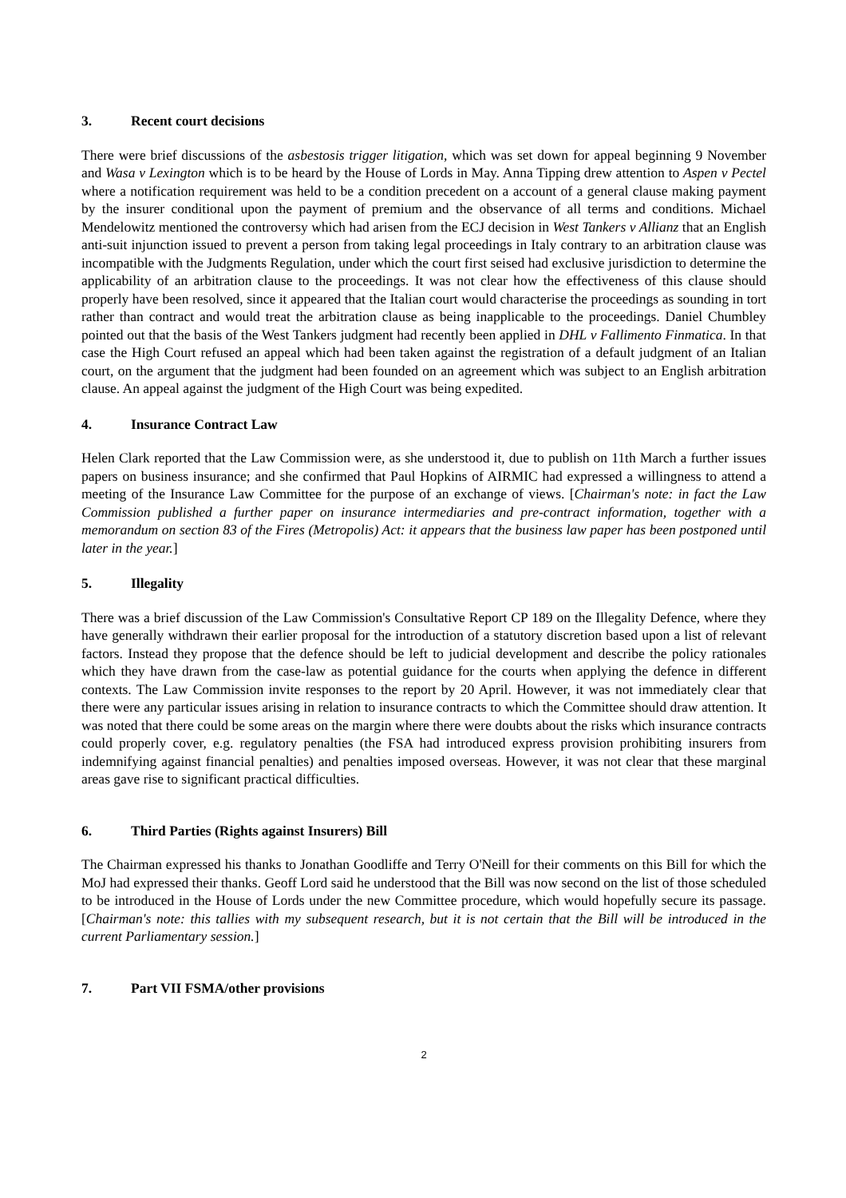3. Recent court decisions
There were brief discussions of the asbestosis trigger litigation, which was set down for appeal beginning 9 November and Wasa v Lexington which is to be heard by the House of Lords in May. Anna Tipping drew attention to Aspen v Pectel where a notification requirement was held to be a condition precedent on a account of a general clause making payment by the insurer conditional upon the payment of premium and the observance of all terms and conditions. Michael Mendelowitz mentioned the controversy which had arisen from the ECJ decision in West Tankers v Allianz that an English anti-suit injunction issued to prevent a person from taking legal proceedings in Italy contrary to an arbitration clause was incompatible with the Judgments Regulation, under which the court first seised had exclusive jurisdiction to determine the applicability of an arbitration clause to the proceedings. It was not clear how the effectiveness of this clause should properly have been resolved, since it appeared that the Italian court would characterise the proceedings as sounding in tort rather than contract and would treat the arbitration clause as being inapplicable to the proceedings. Daniel Chumbley pointed out that the basis of the West Tankers judgment had recently been applied in DHL v Fallimento Finmatica. In that case the High Court refused an appeal which had been taken against the registration of a default judgment of an Italian court, on the argument that the judgment had been founded on an agreement which was subject to an English arbitration clause. An appeal against the judgment of the High Court was being expedited.
4. Insurance Contract Law
Helen Clark reported that the Law Commission were, as she understood it, due to publish on 11th March a further issues papers on business insurance; and she confirmed that Paul Hopkins of AIRMIC had expressed a willingness to attend a meeting of the Insurance Law Committee for the purpose of an exchange of views. [Chairman's note: in fact the Law Commission published a further paper on insurance intermediaries and pre-contract information, together with a memorandum on section 83 of the Fires (Metropolis) Act: it appears that the business law paper has been postponed until later in the year.]
5. Illegality
There was a brief discussion of the Law Commission's Consultative Report CP 189 on the Illegality Defence, where they have generally withdrawn their earlier proposal for the introduction of a statutory discretion based upon a list of relevant factors. Instead they propose that the defence should be left to judicial development and describe the policy rationales which they have drawn from the case-law as potential guidance for the courts when applying the defence in different contexts. The Law Commission invite responses to the report by 20 April. However, it was not immediately clear that there were any particular issues arising in relation to insurance contracts to which the Committee should draw attention. It was noted that there could be some areas on the margin where there were doubts about the risks which insurance contracts could properly cover, e.g. regulatory penalties (the FSA had introduced express provision prohibiting insurers from indemnifying against financial penalties) and penalties imposed overseas. However, it was not clear that these marginal areas gave rise to significant practical difficulties.
6. Third Parties (Rights against Insurers) Bill
The Chairman expressed his thanks to Jonathan Goodliffe and Terry O'Neill for their comments on this Bill for which the MoJ had expressed their thanks. Geoff Lord said he understood that the Bill was now second on the list of those scheduled to be introduced in the House of Lords under the new Committee procedure, which would hopefully secure its passage. [Chairman's note: this tallies with my subsequent research, but it is not certain that the Bill will be introduced in the current Parliamentary session.]
7. Part VII FSMA/other provisions
2